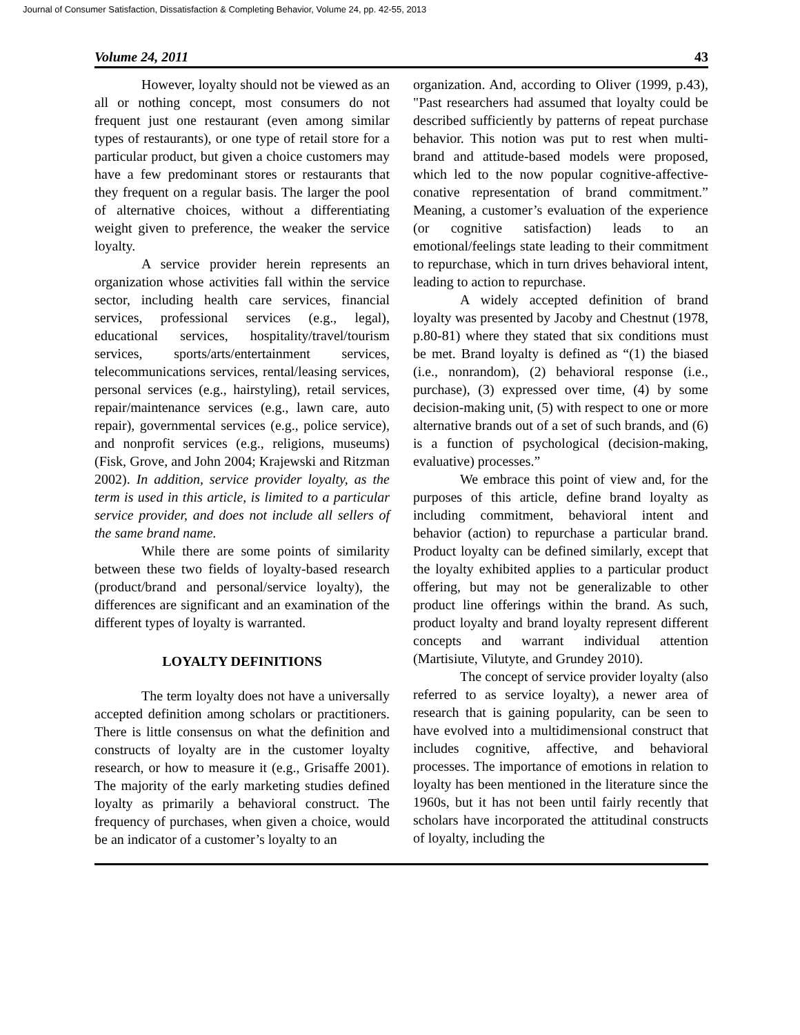Journal of Consumer Satisfaction, Dissatisfaction & Completing Behavior, Volume 24, pp. 42-55, 2013
Volume 24, 2011 43
However, loyalty should not be viewed as an all or nothing concept, most consumers do not frequent just one restaurant (even among similar types of restaurants), or one type of retail store for a particular product, but given a choice customers may have a few predominant stores or restaurants that they frequent on a regular basis. The larger the pool of alternative choices, without a differentiating weight given to preference, the weaker the service loyalty.
A service provider herein represents an organization whose activities fall within the service sector, including health care services, financial services, professional services (e.g., legal), educational services, hospitality/travel/tourism services, sports/arts/entertainment services, telecommunications services, rental/leasing services, personal services (e.g., hairstyling), retail services, repair/maintenance services (e.g., lawn care, auto repair), governmental services (e.g., police service), and nonprofit services (e.g., religions, museums) (Fisk, Grove, and John 2004; Krajewski and Ritzman 2002). In addition, service provider loyalty, as the term is used in this article, is limited to a particular service provider, and does not include all sellers of the same brand name.
While there are some points of similarity between these two fields of loyalty-based research (product/brand and personal/service loyalty), the differences are significant and an examination of the different types of loyalty is warranted.
LOYALTY DEFINITIONS
The term loyalty does not have a universally accepted definition among scholars or practitioners. There is little consensus on what the definition and constructs of loyalty are in the customer loyalty research, or how to measure it (e.g., Grisaffe 2001). The majority of the early marketing studies defined loyalty as primarily a behavioral construct. The frequency of purchases, when given a choice, would be an indicator of a customer’s loyalty to an
organization. And, according to Oliver (1999, p.43), "Past researchers had assumed that loyalty could be described sufficiently by patterns of repeat purchase behavior. This notion was put to rest when multi-brand and attitude-based models were proposed, which led to the now popular cognitive-affective-conative representation of brand commitment.” Meaning, a customer’s evaluation of the experience (or cognitive satisfaction) leads to an emotional/feelings state leading to their commitment to repurchase, which in turn drives behavioral intent, leading to action to repurchase.
A widely accepted definition of brand loyalty was presented by Jacoby and Chestnut (1978, p.80-81) where they stated that six conditions must be met. Brand loyalty is defined as “(1) the biased (i.e., nonrandom), (2) behavioral response (i.e., purchase), (3) expressed over time, (4) by some decision-making unit, (5) with respect to one or more alternative brands out of a set of such brands, and (6) is a function of psychological (decision-making, evaluative) processes.”
We embrace this point of view and, for the purposes of this article, define brand loyalty as including commitment, behavioral intent and behavior (action) to repurchase a particular brand. Product loyalty can be defined similarly, except that the loyalty exhibited applies to a particular product offering, but may not be generalizable to other product line offerings within the brand. As such, product loyalty and brand loyalty represent different concepts and warrant individual attention (Martisiute, Vilutyte, and Grundey 2010).
The concept of service provider loyalty (also referred to as service loyalty), a newer area of research that is gaining popularity, can be seen to have evolved into a multidimensional construct that includes cognitive, affective, and behavioral processes. The importance of emotions in relation to loyalty has been mentioned in the literature since the 1960s, but it has not been until fairly recently that scholars have incorporated the attitudinal constructs of loyalty, including the